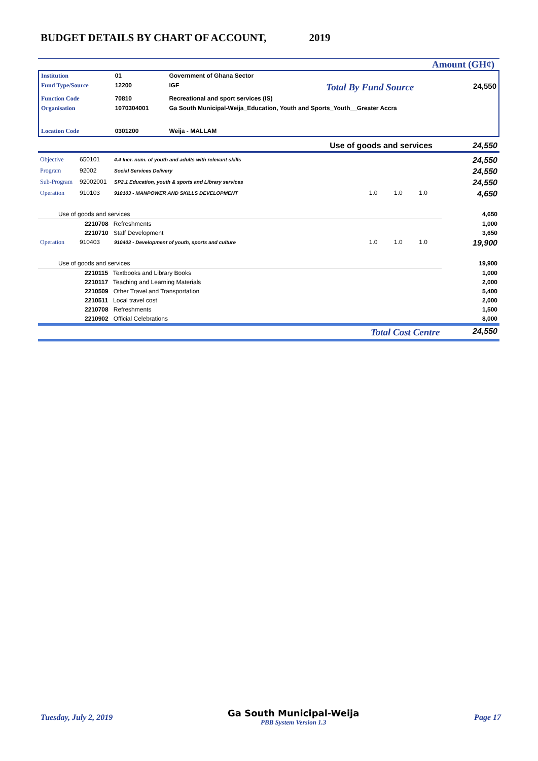BUDGET DETAILS BY CHART OF ACCOUNT, 2019
Amount (GH¢)
| Institution | 01 | Government of Ghana Sector | | |
| Fund Type/Source | 12200 | IGF | Total By Fund Source | 24,550 |
| Function Code | 70810 | Recreational and sport services (IS) | | |
| Organisation | 1070304001 | Ga South Municipal-Weija_Education, Youth and Sports_Youth__Greater Accra | | |
| Location Code | 0301200 | Weija - MALLAM | | |
| Use of goods and services | 24,550 |
| Objective | 650101 | 4.4 Incr. num. of youth and adults with relevant skills | | | | 24,550 |
| Program | 92002 | Social Services Delivery | | | | 24,550 |
| Sub-Program | 92002001 | SP2.1 Education, youth & sports and Library services | | | | 24,550 |
| Operation | 910103 | 910103 - MANPOWER AND SKILLS DEVELOPMENT | 1.0 | 1.0 | 1.0 | 4,650 |
| Use of goods and services | | | | | | 4,650 |
| 2210708 Refreshments | | | | | | 1,000 |
| 2210710 Staff Development | | | | | | 3,650 |
| Operation | 910403 | 910403 - Development of youth, sports and culture | 1.0 | 1.0 | 1.0 | 19,900 |
| Use of goods and services | | | | | | 19,900 |
| 2210115 Textbooks and Library Books | | | | | | 1,000 |
| 2210117 Teaching and Learning Materials | | | | | | 2,000 |
| 2210509 Other Travel and Transportation | | | | | | 5,400 |
| 2210511 Local travel cost | | | | | | 2,000 |
| 2210708 Refreshments | | | | | | 1,500 |
| 2210902 Official Celebrations | | | | | | 8,000 |
| Total Cost Centre | | | | | | 24,550 |
Tuesday, July 2, 2019 Ga South Municipal-Weija
PBB System Version 1.3 Page 17